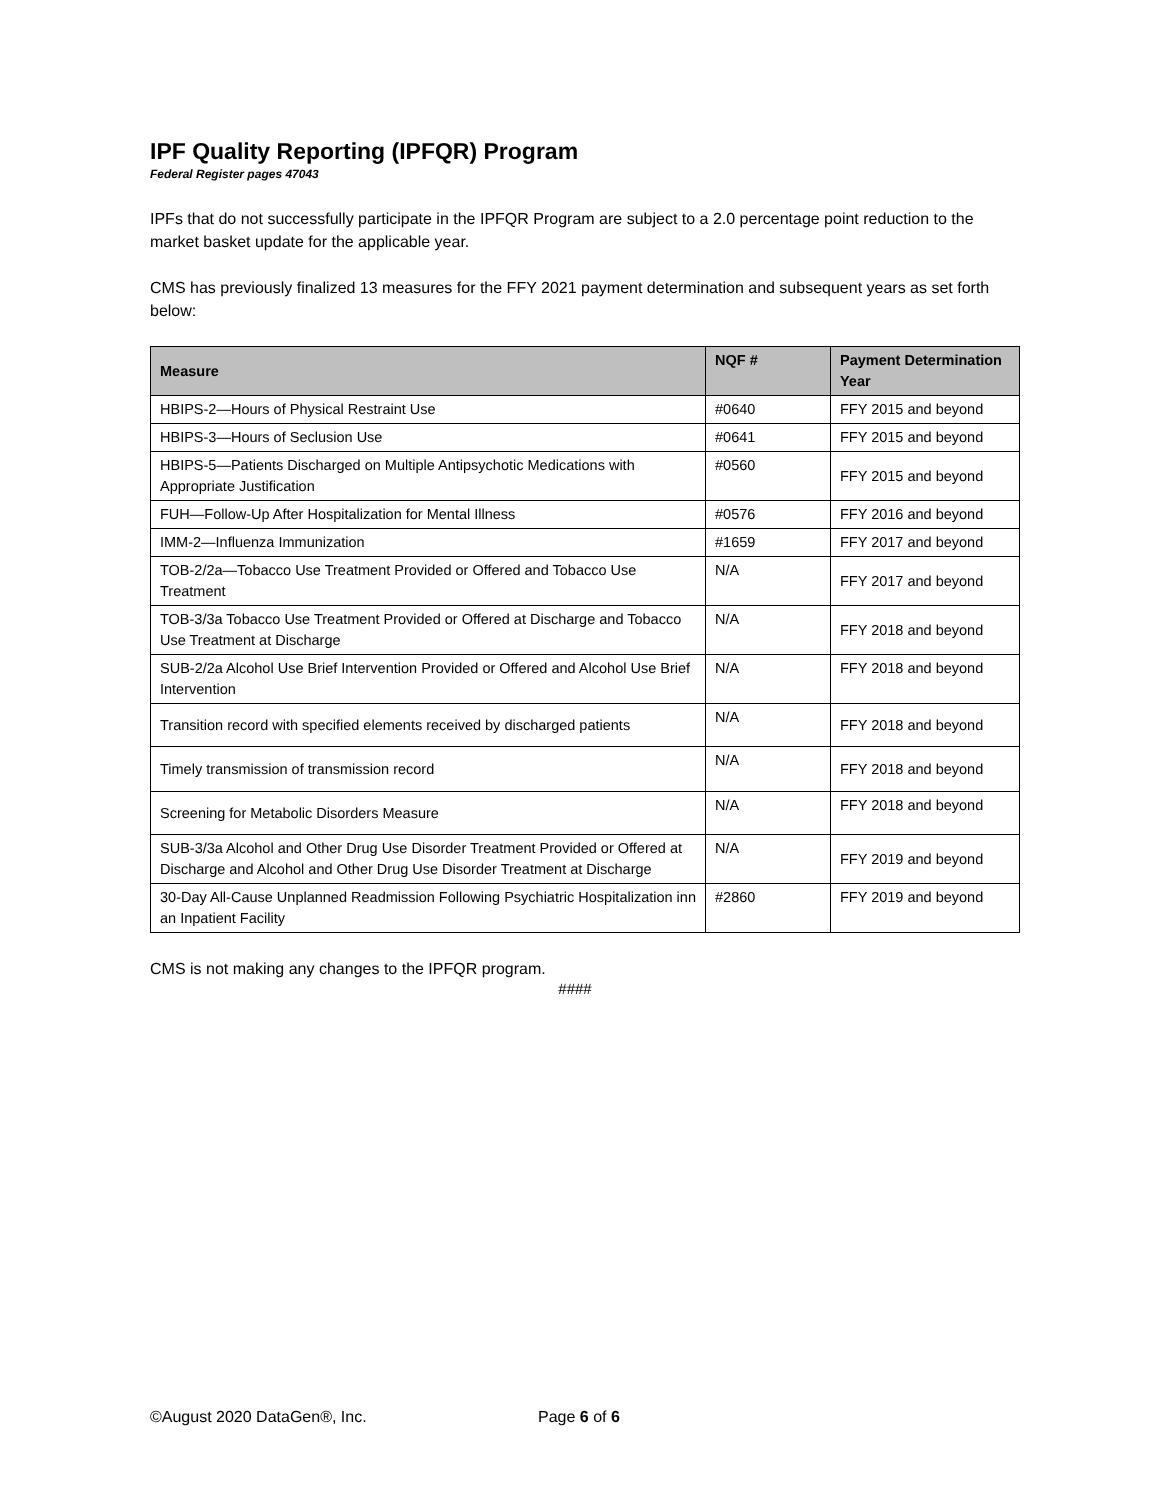IPF Quality Reporting (IPFQR) Program
Federal Register pages 47043
IPFs that do not successfully participate in the IPFQR Program are subject to a 2.0 percentage point reduction to the market basket update for the applicable year.
CMS has previously finalized 13 measures for the FFY 2021 payment determination and subsequent years as set forth below:
| Measure | NQF # | Payment Determination Year |
| --- | --- | --- |
| HBIPS-2—Hours of Physical Restraint Use | #0640 | FFY 2015 and beyond |
| HBIPS-3—Hours of Seclusion Use | #0641 | FFY 2015 and beyond |
| HBIPS-5—Patients Discharged on Multiple Antipsychotic Medications with Appropriate Justification | #0560 | FFY 2015 and beyond |
| FUH—Follow-Up After Hospitalization for Mental Illness | #0576 | FFY 2016 and beyond |
| IMM-2—Influenza Immunization | #1659 | FFY 2017 and beyond |
| TOB-2/2a—Tobacco Use Treatment Provided or Offered and Tobacco Use Treatment | N/A | FFY 2017 and beyond |
| TOB-3/3a Tobacco Use Treatment Provided or Offered at Discharge and Tobacco Use Treatment at Discharge | N/A | FFY 2018 and beyond |
| SUB-2/2a Alcohol Use Brief Intervention Provided or Offered and Alcohol Use Brief Intervention | N/A | FFY 2018 and beyond |
| Transition record with specified elements received by discharged patients | N/A | FFY 2018 and beyond |
| Timely transmission of transmission record | N/A | FFY 2018 and beyond |
| Screening for Metabolic Disorders Measure | N/A | FFY 2018 and beyond |
| SUB-3/3a Alcohol and Other Drug Use Disorder Treatment Provided or Offered at Discharge and Alcohol and Other Drug Use Disorder Treatment at Discharge | N/A | FFY 2019 and beyond |
| 30-Day All-Cause Unplanned Readmission Following Psychiatric Hospitalization inn an Inpatient Facility | #2860 | FFY 2019 and beyond |
CMS is not making any changes to the IPFQR program.
####
©August 2020 DataGen®, Inc. Page 6 of 6